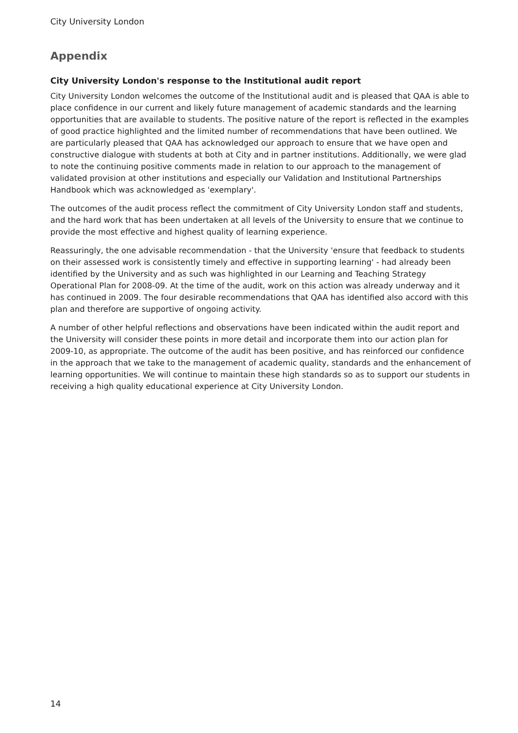City University London
Appendix
City University London's response to the Institutional audit report
City University London welcomes the outcome of the Institutional audit and is pleased that QAA is able to place confidence in our current and likely future management of academic standards and the learning opportunities that are available to students. The positive nature of the report is reflected in the examples of good practice highlighted and the limited number of recommendations that have been outlined. We are particularly pleased that QAA has acknowledged our approach to ensure that we have open and constructive dialogue with students at both at City and in partner institutions. Additionally, we were glad to note the continuing positive comments made in relation to our approach to the management of validated provision at other institutions and especially our Validation and Institutional Partnerships Handbook which was acknowledged as 'exemplary'.
The outcomes of the audit process reflect the commitment of City University London staff and students, and the hard work that has been undertaken at all levels of the University to ensure that we continue to provide the most effective and highest quality of learning experience.
Reassuringly, the one advisable recommendation - that the University 'ensure that feedback to students on their assessed work is consistently timely and effective in supporting learning' - had already been identified by the University and as such was highlighted in our Learning and Teaching Strategy Operational Plan for 2008-09. At the time of the audit, work on this action was already underway and it has continued in 2009. The four desirable recommendations that QAA has identified also accord with this plan and therefore are supportive of ongoing activity.
A number of other helpful reflections and observations have been indicated within the audit report and the University will consider these points in more detail and incorporate them into our action plan for 2009-10, as appropriate. The outcome of the audit has been positive, and has reinforced our confidence in the approach that we take to the management of academic quality, standards and the enhancement of learning opportunities. We will continue to maintain these high standards so as to support our students in receiving a high quality educational experience at City University London.
14